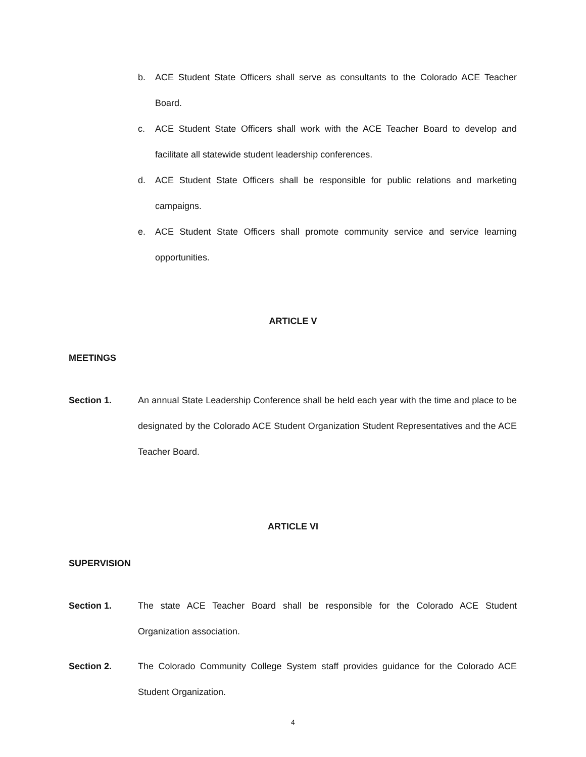b. ACE Student State Officers shall serve as consultants to the Colorado ACE Teacher Board.
c. ACE Student State Officers shall work with the ACE Teacher Board to develop and facilitate all statewide student leadership conferences.
d. ACE Student State Officers shall be responsible for public relations and marketing campaigns.
e. ACE Student State Officers shall promote community service and service learning opportunities.
ARTICLE V
MEETINGS
Section 1. An annual State Leadership Conference shall be held each year with the time and place to be designated by the Colorado ACE Student Organization Student Representatives and the ACE Teacher Board.
ARTICLE VI
SUPERVISION
Section 1. The state ACE Teacher Board shall be responsible for the Colorado ACE Student Organization association.
Section 2. The Colorado Community College System staff provides guidance for the Colorado ACE Student Organization.
4